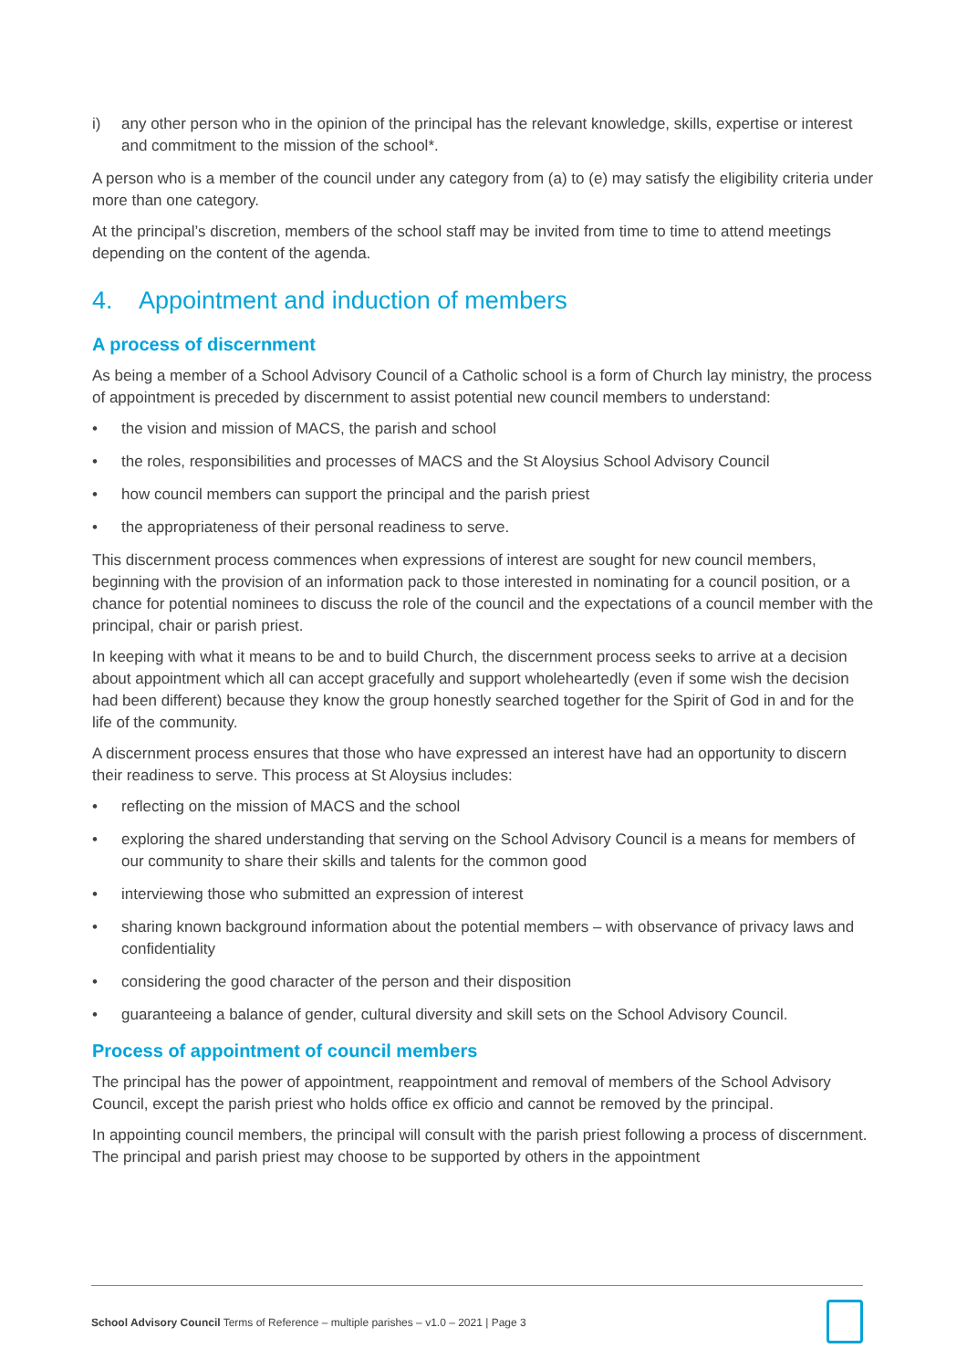i) any other person who in the opinion of the principal has the relevant knowledge, skills, expertise or interest and commitment to the mission of the school*.
A person who is a member of the council under any category from (a) to (e) may satisfy the eligibility criteria under more than one category.
At the principal’s discretion, members of the school staff may be invited from time to time to attend meetings depending on the content of the agenda.
4. Appointment and induction of members
A process of discernment
As being a member of a School Advisory Council of a Catholic school is a form of Church lay ministry, the process of appointment is preceded by discernment to assist potential new council members to understand:
• the vision and mission of MACS, the parish and school
• the roles, responsibilities and processes of MACS and the St Aloysius School Advisory Council
• how council members can support the principal and the parish priest
• the appropriateness of their personal readiness to serve.
This discernment process commences when expressions of interest are sought for new council members, beginning with the provision of an information pack to those interested in nominating for a council position, or a chance for potential nominees to discuss the role of the council and the expectations of a council member with the principal, chair or parish priest.
In keeping with what it means to be and to build Church, the discernment process seeks to arrive at a decision about appointment which all can accept gracefully and support wholeheartedly (even if some wish the decision had been different) because they know the group honestly searched together for the Spirit of God in and for the life of the community.
A discernment process ensures that those who have expressed an interest have had an opportunity to discern their readiness to serve. This process at St Aloysius includes:
• reflecting on the mission of MACS and the school
• exploring the shared understanding that serving on the School Advisory Council is a means for members of our community to share their skills and talents for the common good
• interviewing those who submitted an expression of interest
• sharing known background information about the potential members – with observance of privacy laws and confidentiality
• considering the good character of the person and their disposition
• guaranteeing a balance of gender, cultural diversity and skill sets on the School Advisory Council.
Process of appointment of council members
The principal has the power of appointment, reappointment and removal of members of the School Advisory Council, except the parish priest who holds office ex officio and cannot be removed by the principal.
In appointing council members, the principal will consult with the parish priest following a process of discernment. The principal and parish priest may choose to be supported by others in the appointment
School Advisory Council Terms of Reference – multiple parishes – v1.0 – 2021 | Page 3